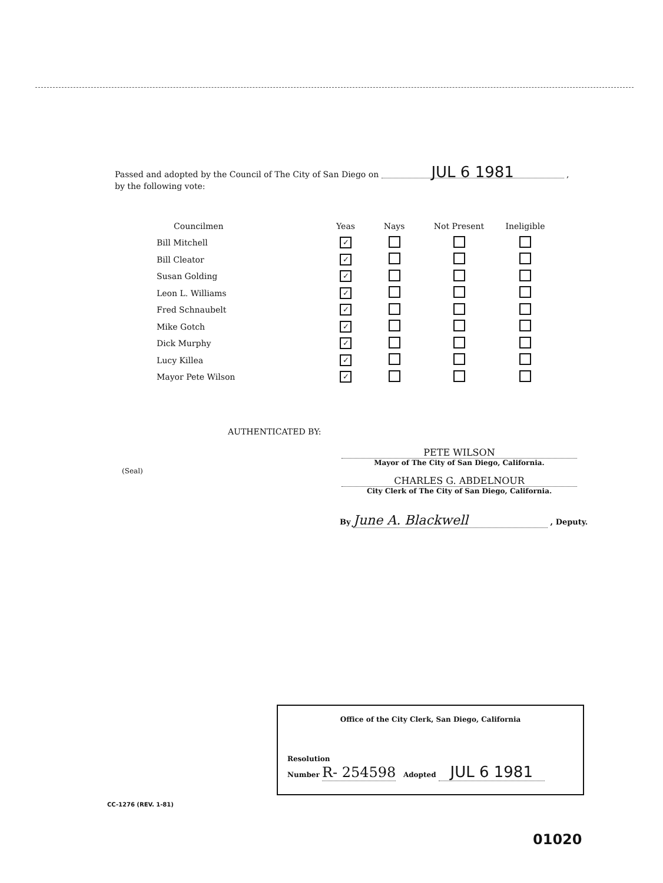Passed and adopted by the Council of The City of San Diego on JUL 6 1981 ,
by the following vote:
| Councilmen | Yeas | Nays | Not Present | Ineligible |
| --- | --- | --- | --- | --- |
| Bill Mitchell | ✓ | | | |
| Bill Cleator | ✓ | | | |
| Susan Golding | ✓ | | | |
| Leon L. Williams | ✓ | | | |
| Fred Schnaubelt | ✓ | | | |
| Mike Gotch | ✓ | | | |
| Dick Murphy | ✓ | | | |
| Lucy Killea | ✓ | | | |
| Mayor Pete Wilson | ✓ | | | |
AUTHENTICATED BY:
PETE WILSON
Mayor of The City of San Diego, California.
(Seal)
CHARLES G. ABDELNOUR
City Clerk of The City of San Diego, California.
By June A. Blackwell , Deputy.
Office of the City Clerk, San Diego, California
Resolution
Number R- 254598 Adopted JUL 6 1981
CC-1276 (REV. 1-81)
01020